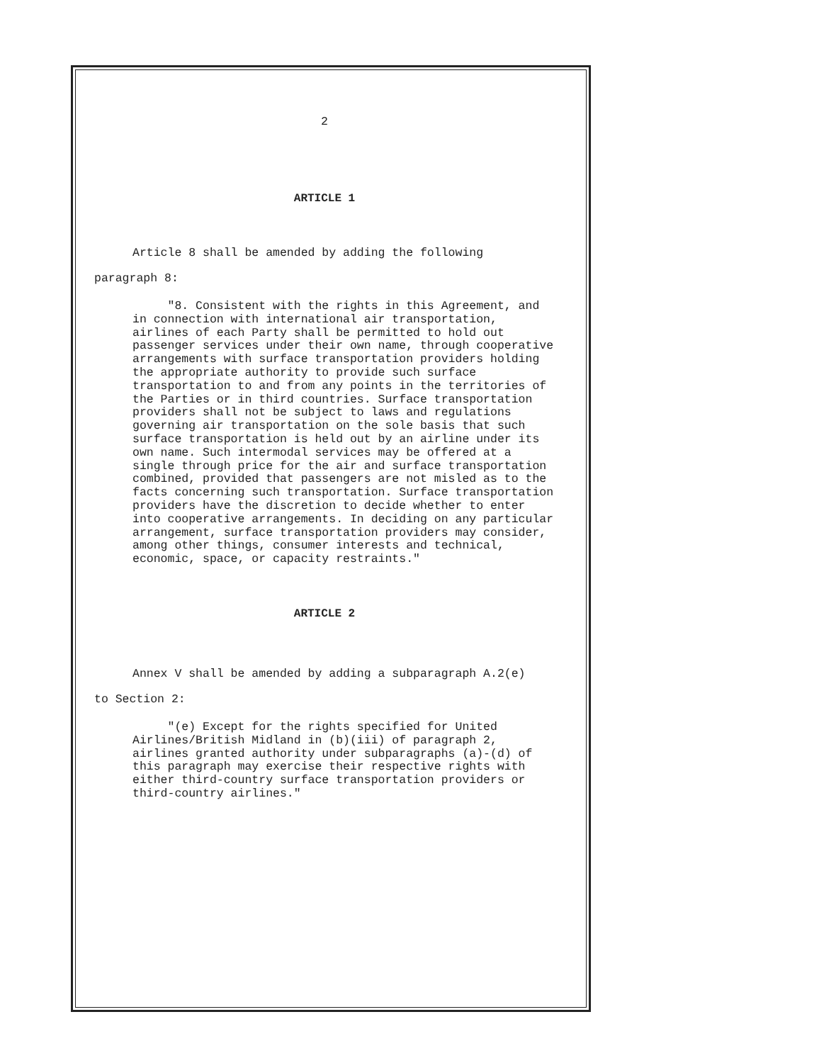2
ARTICLE 1
Article 8 shall be amended by adding the following
paragraph 8:
"8. Consistent with the rights in this Agreement, and in connection with international air transportation, airlines of each Party shall be permitted to hold out passenger services under their own name, through cooperative arrangements with surface transportation providers holding the appropriate authority to provide such surface transportation to and from any points in the territories of the Parties or in third countries. Surface transportation providers shall not be subject to laws and regulations governing air transportation on the sole basis that such surface transportation is held out by an airline under its own name. Such intermodal services may be offered at a single through price for the air and surface transportation combined, provided that passengers are not misled as to the facts concerning such transportation. Surface transportation providers have the discretion to decide whether to enter into cooperative arrangements. In deciding on any particular arrangement, surface transportation providers may consider, among other things, consumer interests and technical, economic, space, or capacity restraints."
ARTICLE 2
Annex V shall be amended by adding a subparagraph A.2(e)
to Section 2:
"(e) Except for the rights specified for United Airlines/British Midland in (b)(iii) of paragraph 2, airlines granted authority under subparagraphs (a)-(d) of this paragraph may exercise their respective rights with either third-country surface transportation providers or third-country airlines."